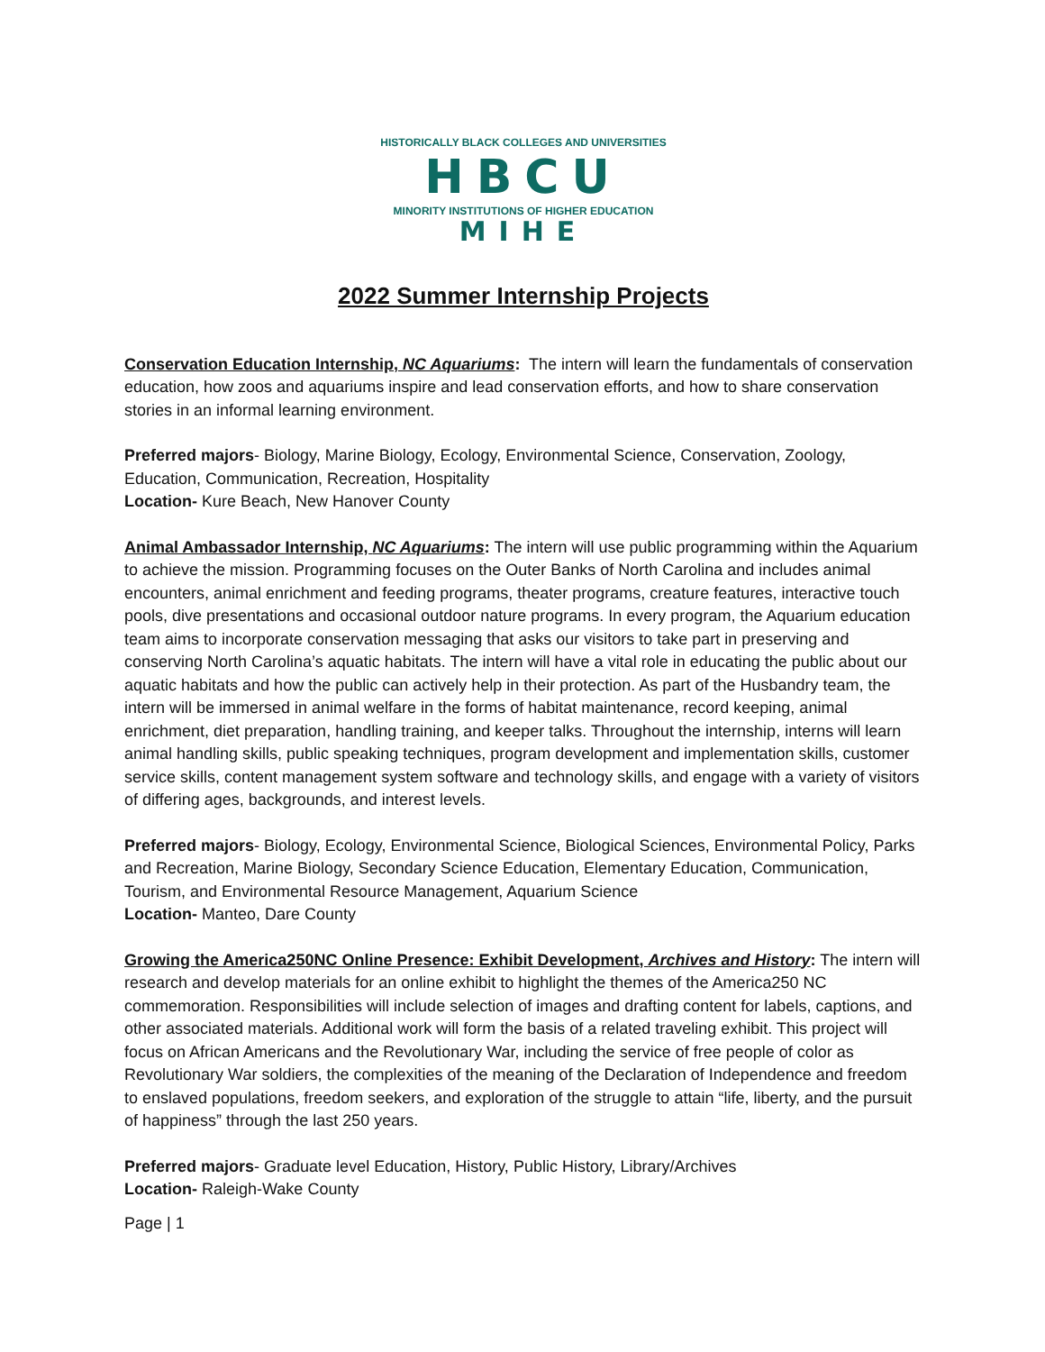HISTORICALLY BLACK COLLEGES AND UNIVERSITIES
HBCU
MINORITY INSTITUTIONS OF HIGHER EDUCATION
MIHE
2022 Summer Internship Projects
Conservation Education Internship, NC Aquariums: The intern will learn the fundamentals of conservation education, how zoos and aquariums inspire and lead conservation efforts, and how to share conservation stories in an informal learning environment.
Preferred majors- Biology, Marine Biology, Ecology, Environmental Science, Conservation, Zoology, Education, Communication, Recreation, Hospitality
Location- Kure Beach, New Hanover County
Animal Ambassador Internship, NC Aquariums: The intern will use public programming within the Aquarium to achieve the mission. Programming focuses on the Outer Banks of North Carolina and includes animal encounters, animal enrichment and feeding programs, theater programs, creature features, interactive touch pools, dive presentations and occasional outdoor nature programs. In every program, the Aquarium education team aims to incorporate conservation messaging that asks our visitors to take part in preserving and conserving North Carolina’s aquatic habitats. The intern will have a vital role in educating the public about our aquatic habitats and how the public can actively help in their protection. As part of the Husbandry team, the intern will be immersed in animal welfare in the forms of habitat maintenance, record keeping, animal enrichment, diet preparation, handling training, and keeper talks. Throughout the internship, interns will learn animal handling skills, public speaking techniques, program development and implementation skills, customer service skills, content management system software and technology skills, and engage with a variety of visitors of differing ages, backgrounds, and interest levels.
Preferred majors- Biology, Ecology, Environmental Science, Biological Sciences, Environmental Policy, Parks and Recreation, Marine Biology, Secondary Science Education, Elementary Education, Communication, Tourism, and Environmental Resource Management, Aquarium Science
Location- Manteo, Dare County
Growing the America250NC Online Presence: Exhibit Development, Archives and History: The intern will research and develop materials for an online exhibit to highlight the themes of the America250 NC commemoration. Responsibilities will include selection of images and drafting content for labels, captions, and other associated materials. Additional work will form the basis of a related traveling exhibit. This project will focus on African Americans and the Revolutionary War, including the service of free people of color as Revolutionary War soldiers, the complexities of the meaning of the Declaration of Independence and freedom to enslaved populations, freedom seekers, and exploration of the struggle to attain “life, liberty, and the pursuit of happiness” through the last 250 years.
Preferred majors- Graduate level Education, History, Public History, Library/Archives
Location- Raleigh-Wake County
Page | 1